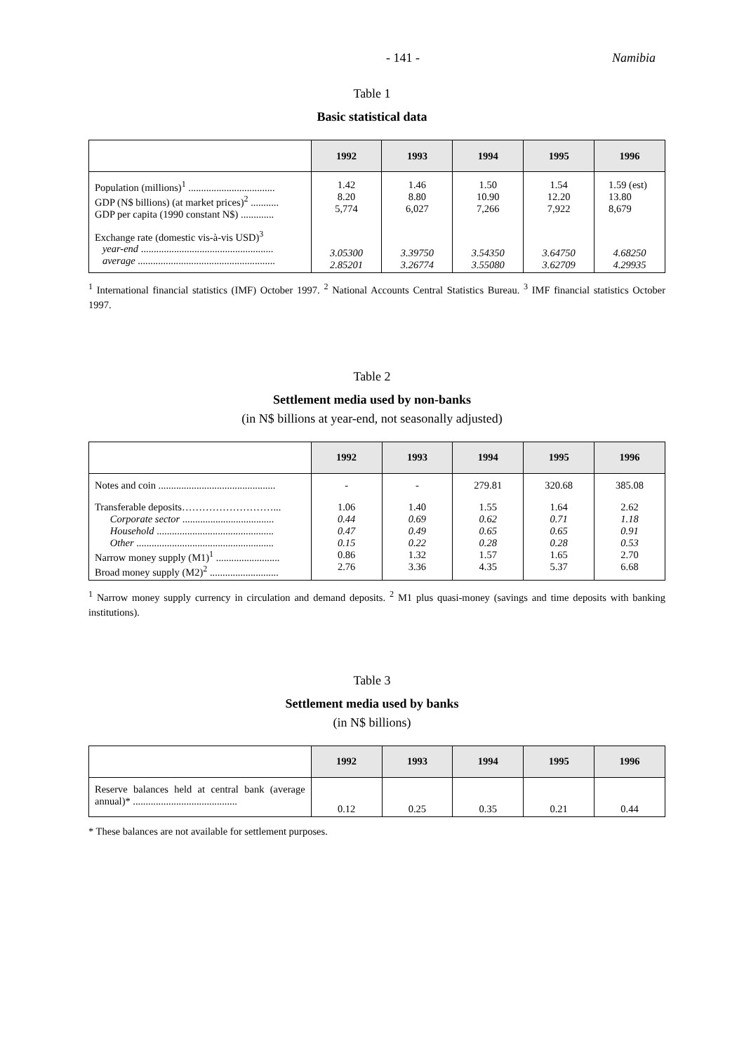- 141 - Namibia
Table 1
Basic statistical data
| | 1992 | 1993 | 1994 | 1995 | 1996 |
| --- | --- | --- | --- | --- | --- |
| Population (millions)<sup>1</sup> .................................. GDP (N$ billions) (at market prices)<sup>2</sup> ........... GDP per capita (1990 constant N$) ............. | 1.42 8.20 5,774 | 1.46 8.80 6,027 | 1.50 10.90 7,266 | 1.54 12.20 7,922 | 1.59 (est) 13.80 8,679 |
| Exchange rate (domestic vis-à-vis USD)<sup>3</sup> year-end .................................................... average ...................................................... | 3.05300 2.85201 | 3.39750 3.26774 | 3.54350 3.55080 | 3.64750 3.62709 | 4.68250 4.29935 |
<sup>1</sup> International financial statistics (IMF) October 1997. <sup>2</sup> National Accounts Central Statistics Bureau. <sup>3</sup> IMF financial statistics October 1997.
Table 2
Settlement media used by non-banks
(in N$ billions at year-end, not seasonally adjusted)
| | 1992 | 1993 | 1994 | 1995 | 1996 |
| --- | --- | --- | --- | --- | --- |
| Notes and coin .............................................. | - | - | 279.81 | 320.68 | 385.08 |
| Transferable deposits………………………... Corporate sector .................................... Household .............................................. Other ...................................................... Narrow money supply (M1)<sup>1</sup> ......................... Broad money supply (M2)<sup>2</sup> ........................... | 1.06 0.44 0.47 0.15 0.86 2.76 | 1.40 0.69 0.49 0.22 1.32 3.36 | 1.55 0.62 0.65 0.28 1.57 4.35 | 1.64 0.71 0.65 0.28 1.65 5.37 | 2.62 1.18 0.91 0.53 2.70 6.68 |
<sup>1</sup> Narrow money supply currency in circulation and demand deposits. <sup>2</sup> M1 plus quasi-money (savings and time deposits with banking institutions).
Table 3
Settlement media used by banks
(in N$ billions)
| | 1992 | 1993 | 1994 | 1995 | 1996 |
| --- | --- | --- | --- | --- | --- |
| Reserve balances held at central bank (average annual)* ......................................... | 0.12 | 0.25 | 0.35 | 0.21 | 0.44 |
* These balances are not available for settlement purposes.